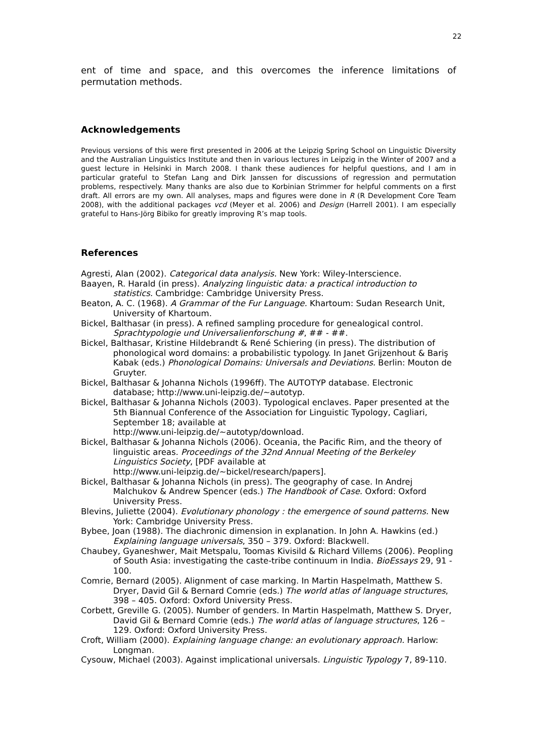22
ent of time and space, and this overcomes the inference limitations of permutation methods.
Acknowledgements
Previous versions of this were first presented in 2006 at the Leipzig Spring School on Linguistic Diversity and the Australian Linguistics Institute and then in various lectures in Leipzig in the Winter of 2007 and a guest lecture in Helsinki in March 2008. I thank these audiences for helpful questions, and I am in particular grateful to Stefan Lang and Dirk Janssen for discussions of regression and permutation problems, respectively. Many thanks are also due to Korbinian Strimmer for helpful comments on a first draft. All errors are my own. All analyses, maps and figures were done in R (R Development Core Team 2008), with the additional packages vcd (Meyer et al. 2006) and Design (Harrell 2001). I am especially grateful to Hans-Jörg Bibiko for greatly improving R’s map tools.
References
Agresti, Alan (2002). Categorical data analysis. New York: Wiley-Interscience.
Baayen, R. Harald (in press). Analyzing linguistic data: a practical introduction to statistics. Cambridge: Cambridge University Press.
Beaton, A. C. (1968). A Grammar of the Fur Language. Khartoum: Sudan Research Unit, University of Khartoum.
Bickel, Balthasar (in press). A refined sampling procedure for genealogical control. Sprachtypologie und Universalienforschung #, ## - ##.
Bickel, Balthasar, Kristine Hildebrandt & René Schiering (in press). The distribution of phonological word domains: a probabilistic typology. In Janet Grijzenhout & Bariş Kabak (eds.) Phonological Domains: Universals and Deviations. Berlin: Mouton de Gruyter.
Bickel, Balthasar & Johanna Nichols (1996ff). The AUTOTYP database. Electronic database; http://www.uni-leipzig.de/~autotyp.
Bickel, Balthasar & Johanna Nichols (2003). Typological enclaves. Paper presented at the 5th Biannual Conference of the Association for Linguistic Typology, Cagliari, September 18; available at
http://www.uni-leipzig.de/~autotyp/download.
Bickel, Balthasar & Johanna Nichols (2006). Oceania, the Pacific Rim, and the theory of linguistic areas. Proceedings of the 32nd Annual Meeting of the Berkeley Linguistics Society, [PDF available at
http://www.uni-leipzig.de/~bickel/research/papers].
Bickel, Balthasar & Johanna Nichols (in press). The geography of case. In Andrej Malchukov & Andrew Spencer (eds.) The Handbook of Case. Oxford: Oxford University Press.
Blevins, Juliette (2004). Evolutionary phonology : the emergence of sound patterns. New York: Cambridge University Press.
Bybee, Joan (1988). The diachronic dimension in explanation. In John A. Hawkins (ed.) Explaining language universals, 350 – 379. Oxford: Blackwell.
Chaubey, Gyaneshwer, Mait Metspalu, Toomas Kivisild & Richard Villems (2006). Peopling of South Asia: investigating the caste-tribe continuum in India. BioEssays 29, 91 - 100.
Comrie, Bernard (2005). Alignment of case marking. In Martin Haspelmath, Matthew S. Dryer, David Gil & Bernard Comrie (eds.) The world atlas of language structures, 398 – 405. Oxford: Oxford University Press.
Corbett, Greville G. (2005). Number of genders. In Martin Haspelmath, Matthew S. Dryer, David Gil & Bernard Comrie (eds.) The world atlas of language structures, 126 – 129. Oxford: Oxford University Press.
Croft, William (2000). Explaining language change: an evolutionary approach. Harlow: Longman.
Cysouw, Michael (2003). Against implicational universals. Linguistic Typology 7, 89-110.